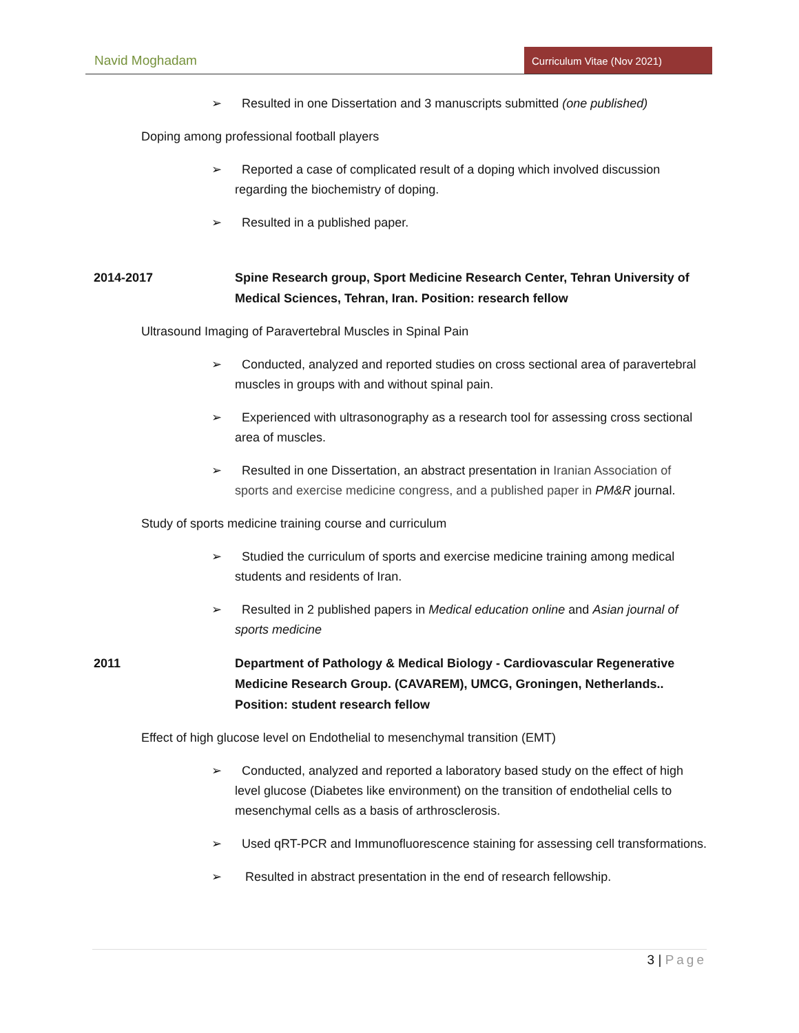Navid Moghadam
Curriculum Vitae (Nov 2021)
➢ Resulted in one Dissertation and 3 manuscripts submitted (one published)
Doping among professional football players
➢ Reported a case of complicated result of a doping which involved discussion regarding the biochemistry of doping.
➢ Resulted in a published paper.
2014-2017 Spine Research group, Sport Medicine Research Center, Tehran University of Medical Sciences, Tehran, Iran. Position: research fellow
Ultrasound Imaging of Paravertebral Muscles in Spinal Pain
➢ Conducted, analyzed and reported studies on cross sectional area of paravertebral muscles in groups with and without spinal pain.
➢ Experienced with ultrasonography as a research tool for assessing cross sectional area of muscles.
➢ Resulted in one Dissertation, an abstract presentation in Iranian Association of sports and exercise medicine congress, and a published paper in PM&R journal.
Study of sports medicine training course and curriculum
➢ Studied the curriculum of sports and exercise medicine training among medical students and residents of Iran.
➢ Resulted in 2 published papers in Medical education online and Asian journal of sports medicine
2011 Department of Pathology & Medical Biology - Cardiovascular Regenerative Medicine Research Group. (CAVAREM), UMCG, Groningen, Netherlands.. Position: student research fellow
Effect of high glucose level on Endothelial to mesenchymal transition (EMT)
➢ Conducted, analyzed and reported a laboratory based study on the effect of high level glucose (Diabetes like environment) on the transition of endothelial cells to mesenchymal cells as a basis of arthrosclerosis.
➢ Used qRT-PCR and Immunofluorescence staining for assessing cell transformations.
➢ Resulted in abstract presentation in the end of research fellowship.
3 | Page